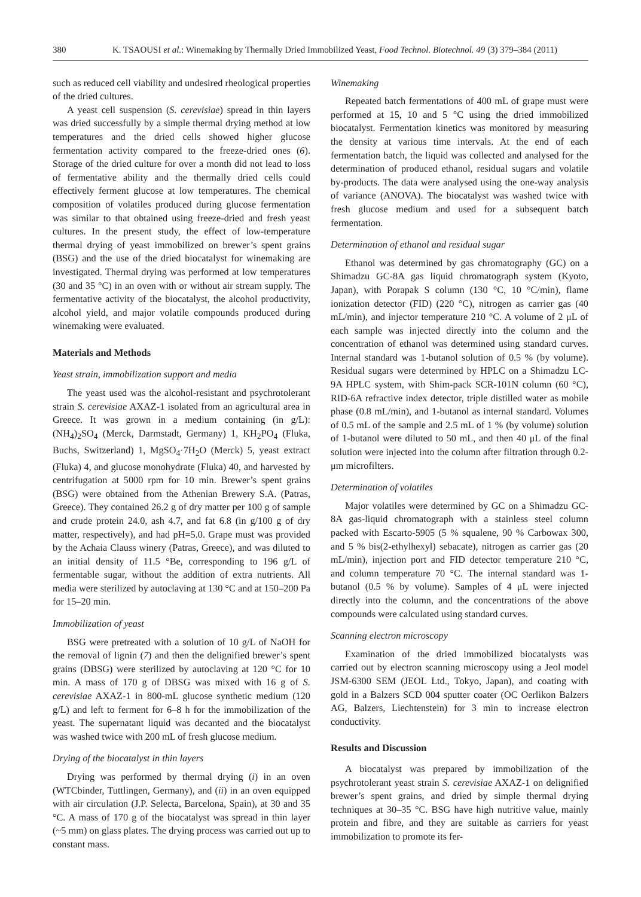380 K. TSAOUSI et al.: Winemaking by Thermally Dried Immobilized Yeast, Food Technol. Biotechnol. 49 (3) 379–384 (2011)
such as reduced cell viability and undesired rheological properties of the dried cultures.
A yeast cell suspension (S. cerevisiae) spread in thin layers was dried successfully by a simple thermal drying method at low temperatures and the dried cells showed higher glucose fermentation activity compared to the freeze-dried ones (6). Storage of the dried culture for over a month did not lead to loss of fermentative ability and the thermally dried cells could effectively ferment glucose at low temperatures. The chemical composition of volatiles produced during glucose fermentation was similar to that obtained using freeze-dried and fresh yeast cultures. In the present study, the effect of low-temperature thermal drying of yeast immobilized on brewer’s spent grains (BSG) and the use of the dried biocatalyst for winemaking are investigated. Thermal drying was performed at low temperatures (30 and 35 °C) in an oven with or without air stream supply. The fermentative activity of the biocatalyst, the alcohol productivity, alcohol yield, and major volatile compounds produced during winemaking were evaluated.
Materials and Methods
Yeast strain, immobilization support and media
The yeast used was the alcohol-resistant and psychrotolerant strain S. cerevisiae AXAZ-1 isolated from an agricultural area in Greece. It was grown in a medium containing (in g/L): (NH<sub>4</sub>)<sub>2</sub>SO<sub>4</sub> (Merck, Darmstadt, Germany) 1, KH<sub>2</sub>PO<sub>4</sub> (Fluka, Buchs, Switzerland) 1, MgSO<sub>4</sub>·7H<sub>2</sub>O (Merck) 5, yeast extract (Fluka) 4, and glucose monohydrate (Fluka) 40, and harvested by centrifugation at 5000 rpm for 10 min. Brewer’s spent grains (BSG) were obtained from the Athenian Brewery S.A. (Patras, Greece). They contained 26.2 g of dry matter per 100 g of sample and crude protein 24.0, ash 4.7, and fat 6.8 (in g/100 g of dry matter, respectively), and had pH=5.0. Grape must was provided by the Achaia Clauss winery (Patras, Greece), and was diluted to an initial density of 11.5 °Be, corresponding to 196 g/L of fermentable sugar, without the addition of extra nutrients. All media were sterilized by autoclaving at 130 °C and at 150–200 Pa for 15–20 min.
Immobilization of yeast
BSG were pretreated with a solution of 10 g/L of NaOH for the removal of lignin (7) and then the delignified brewer’s spent grains (DBSG) were sterilized by autoclaving at 120 °C for 10 min. A mass of 170 g of DBSG was mixed with 16 g of S. cerevisiae AXAZ-1 in 800-mL glucose synthetic medium (120 g/L) and left to ferment for 6–8 h for the immobilization of the yeast. The supernatant liquid was decanted and the biocatalyst was washed twice with 200 mL of fresh glucose medium.
Drying of the biocatalyst in thin layers
Drying was performed by thermal drying (i) in an oven (WTCbinder, Tuttlingen, Germany), and (ii) in an oven equipped with air circulation (J.P. Selecta, Barcelona, Spain), at 30 and 35 °C. A mass of 170 g of the biocatalyst was spread in thin layer (~5 mm) on glass plates. The drying process was carried out up to constant mass.
Winemaking
Repeated batch fermentations of 400 mL of grape must were performed at 15, 10 and 5 °C using the dried immobilized biocatalyst. Fermentation kinetics was monitored by measuring the density at various time intervals. At the end of each fermentation batch, the liquid was collected and analysed for the determination of produced ethanol, residual sugars and volatile by-products. The data were analysed using the one-way analysis of variance (ANOVA). The biocatalyst was washed twice with fresh glucose medium and used for a subsequent batch fermentation.
Determination of ethanol and residual sugar
Ethanol was determined by gas chromatography (GC) on a Shimadzu GC-8A gas liquid chromatograph system (Kyoto, Japan), with Porapak S column (130 °C, 10 °C/min), flame ionization detector (FID) (220 °C), nitrogen as carrier gas (40 mL/min), and injector temperature 210 °C. A volume of 2 μL of each sample was injected directly into the column and the concentration of ethanol was determined using standard curves. Internal standard was 1-butanol solution of 0.5 % (by volume). Residual sugars were determined by HPLC on a Shimadzu LC-9A HPLC system, with Shim-pack SCR-101N column (60 °C), RID-6A refractive index detector, triple distilled water as mobile phase (0.8 mL/min), and 1-butanol as internal standard. Volumes of 0.5 mL of the sample and 2.5 mL of 1 % (by volume) solution of 1-butanol were diluted to 50 mL, and then 40 μL of the final solution were injected into the column after filtration through 0.2-μm microfilters.
Determination of volatiles
Major volatiles were determined by GC on a Shimadzu GC-8A gas-liquid chromatograph with a stainless steel column packed with Escarto-5905 (5 % squalene, 90 % Carbowax 300, and 5 % bis(2-ethylhexyl) sebacate), nitrogen as carrier gas (20 mL/min), injection port and FID detector temperature 210 °C, and column temperature 70 °C. The internal standard was 1-butanol (0.5 % by volume). Samples of 4 μL were injected directly into the column, and the concentrations of the above compounds were calculated using standard curves.
Scanning electron microscopy
Examination of the dried immobilized biocatalysts was carried out by electron scanning microscopy using a Jeol model JSM-6300 SEM (JEOL Ltd., Tokyo, Japan), and coating with gold in a Balzers SCD 004 sputter coater (OC Oerlikon Balzers AG, Balzers, Liechtenstein) for 3 min to increase electron conductivity.
Results and Discussion
A biocatalyst was prepared by immobilization of the psychrotolerant yeast strain S. cerevisiae AXAZ-1 on delignified brewer’s spent grains, and dried by simple thermal drying techniques at 30–35 °C. BSG have high nutritive value, mainly protein and fibre, and they are suitable as carriers for yeast immobilization to promote its fer-